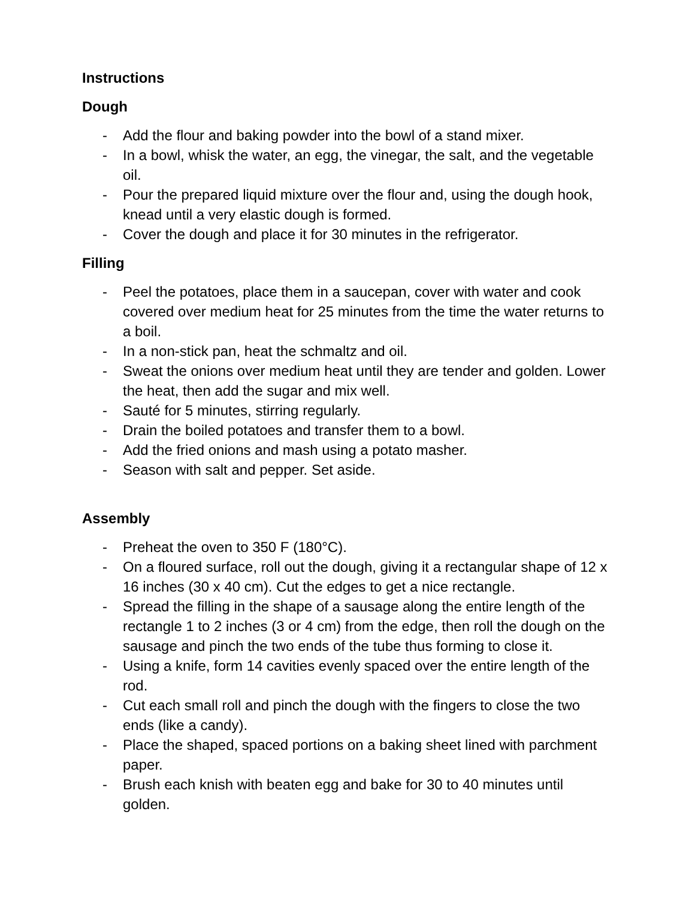Instructions
Dough
- Add the flour and baking powder into the bowl of a stand mixer.
- In a bowl, whisk the water, an egg, the vinegar, the salt, and the vegetable oil.
- Pour the prepared liquid mixture over the flour and, using the dough hook, knead until a very elastic dough is formed.
- Cover the dough and place it for 30 minutes in the refrigerator.
Filling
- Peel the potatoes, place them in a saucepan, cover with water and cook covered over medium heat for 25 minutes from the time the water returns to a boil.
- In a non-stick pan, heat the schmaltz and oil.
- Sweat the onions over medium heat until they are tender and golden. Lower the heat, then add the sugar and mix well.
- Sauté for 5 minutes, stirring regularly.
- Drain the boiled potatoes and transfer them to a bowl.
- Add the fried onions and mash using a potato masher.
- Season with salt and pepper. Set aside.
Assembly
- Preheat the oven to 350 F (180°C).
- On a floured surface, roll out the dough, giving it a rectangular shape of 12 x 16 inches (30 x 40 cm). Cut the edges to get a nice rectangle.
- Spread the filling in the shape of a sausage along the entire length of the rectangle 1 to 2 inches (3 or 4 cm) from the edge, then roll the dough on the sausage and pinch the two ends of the tube thus forming to close it.
- Using a knife, form 14 cavities evenly spaced over the entire length of the rod.
- Cut each small roll and pinch the dough with the fingers to close the two ends (like a candy).
- Place the shaped, spaced portions on a baking sheet lined with parchment paper.
- Brush each knish with beaten egg and bake for 30 to 40 minutes until golden.